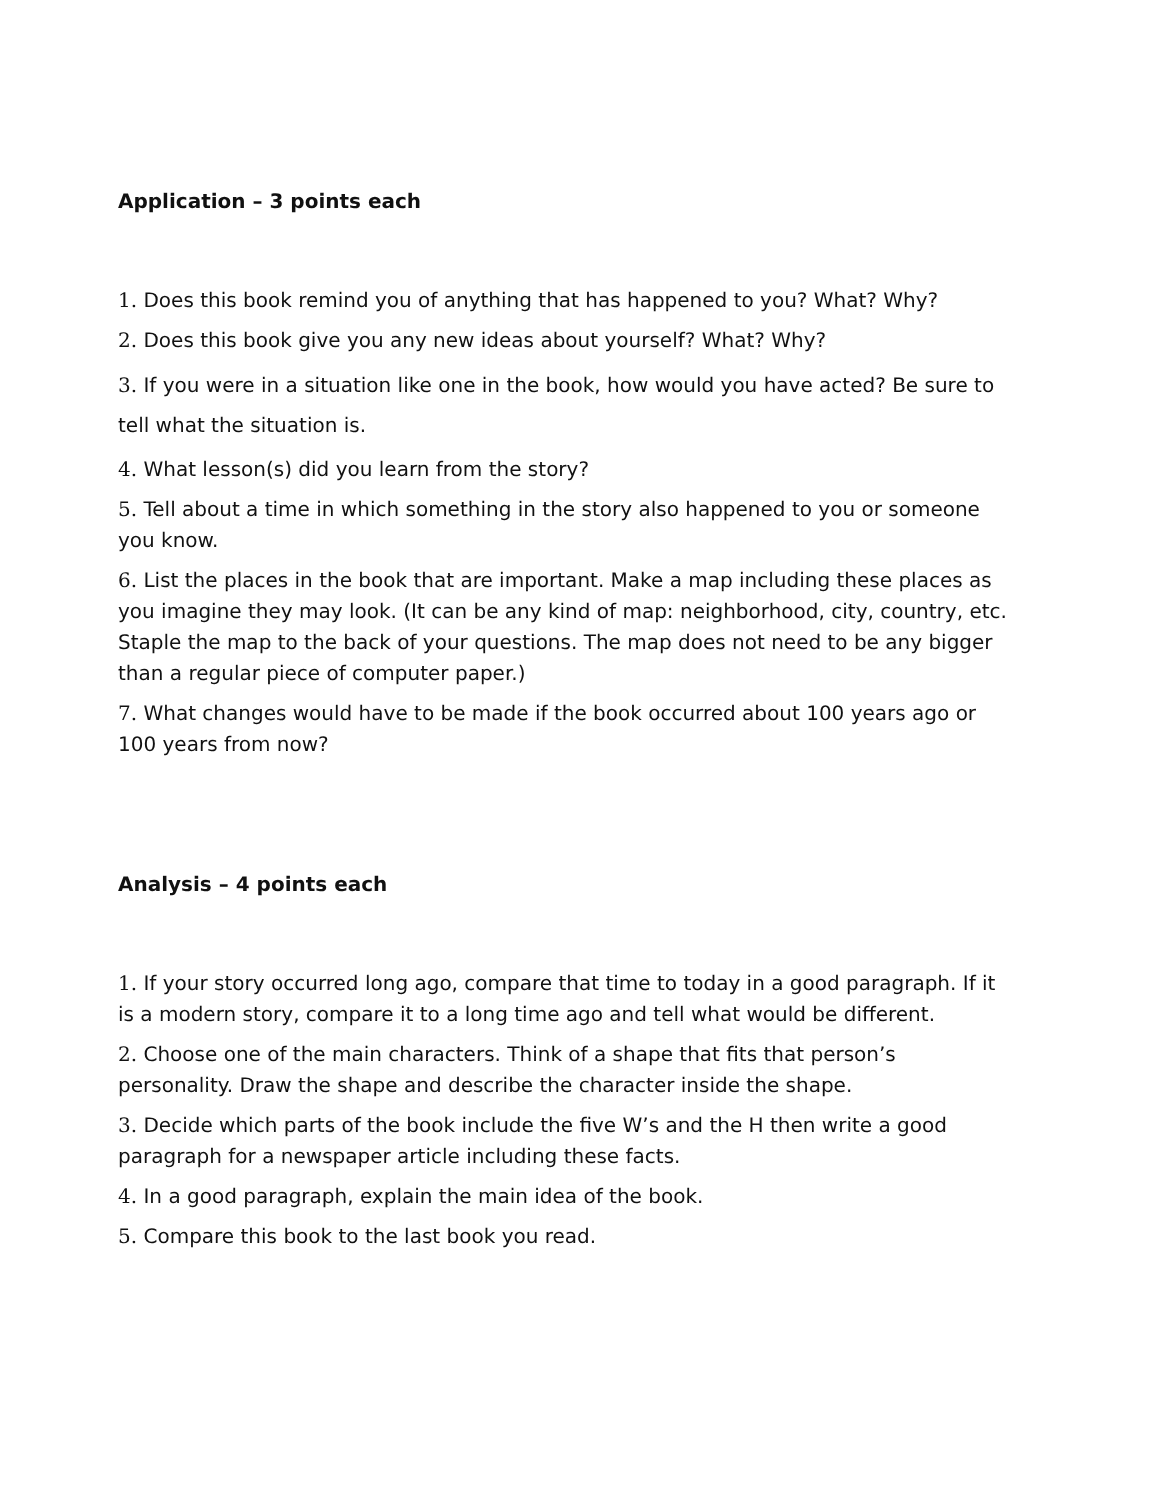Application – 3 points each
1. Does this book remind you of anything that has happened to you? What? Why?
2. Does this book give you any new ideas about yourself? What? Why?
3. If you were in a situation like one in the book, how would you have acted? Be sure to tell what the situation is.
4. What lesson(s) did you learn from the story?
5. Tell about a time in which something in the story also happened to you or someone you know.
6. List the places in the book that are important. Make a map including these places as you imagine they may look. (It can be any kind of map: neighborhood, city, country, etc. Staple the map to the back of your questions. The map does not need to be any bigger than a regular piece of computer paper.)
7. What changes would have to be made if the book occurred about 100 years ago or 100 years from now?
Analysis – 4 points each
1. If your story occurred long ago, compare that time to today in a good paragraph. If it is a modern story, compare it to a long time ago and tell what would be different.
2. Choose one of the main characters. Think of a shape that fits that person’s personality. Draw the shape and describe the character inside the shape.
3. Decide which parts of the book include the five W’s and the H then write a good paragraph for a newspaper article including these facts.
4. In a good paragraph, explain the main idea of the book.
5. Compare this book to the last book you read.